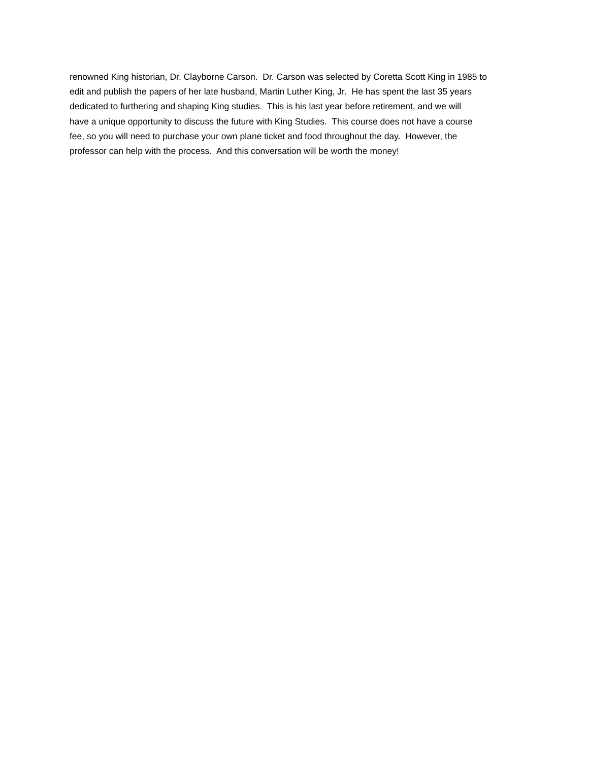renowned King historian, Dr. Clayborne Carson. Dr. Carson was selected by Coretta Scott King in 1985 to
edit and publish the papers of her late husband, Martin Luther King, Jr. He has spent the last 35 years
dedicated to furthering and shaping King studies. This is his last year before retirement, and we will
have a unique opportunity to discuss the future with King Studies. This course does not have a course
fee, so you will need to purchase your own plane ticket and food throughout the day. However, the
professor can help with the process. And this conversation will be worth the money!